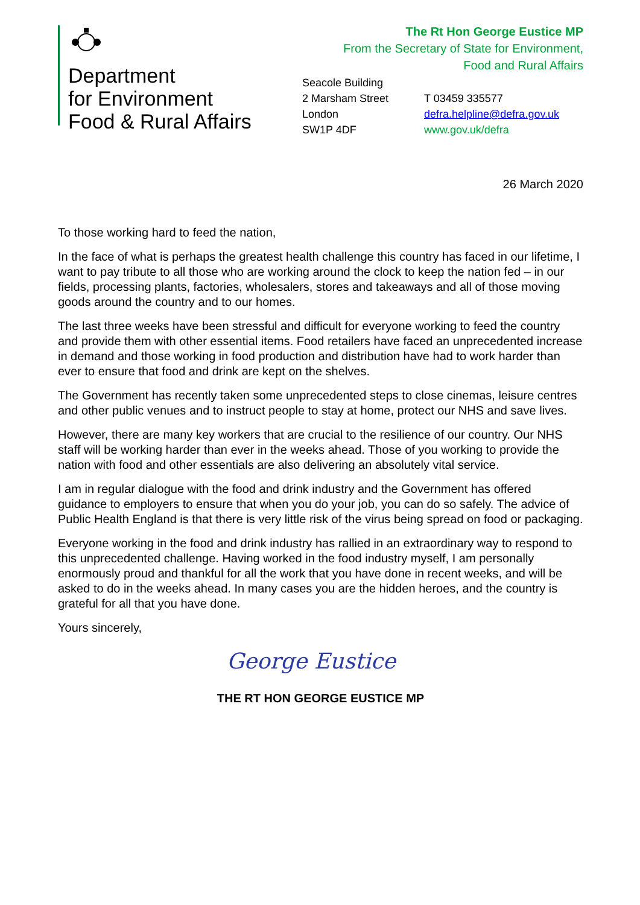Department
for Environment
Food & Rural Affairs
The Rt Hon George Eustice MP
From the Secretary of State for Environment,
Food and Rural Affairs
Seacole Building
2 Marsham Street
London
SW1P 4DF
T 03459 335577
defra.helpline@defra.gov.uk
www.gov.uk/defra
26 March 2020
To those working hard to feed the nation,
In the face of what is perhaps the greatest health challenge this country has faced in our lifetime, I want to pay tribute to all those who are working around the clock to keep the nation fed – in our fields, processing plants, factories, wholesalers, stores and takeaways and all of those moving goods around the country and to our homes.
The last three weeks have been stressful and difficult for everyone working to feed the country and provide them with other essential items. Food retailers have faced an unprecedented increase in demand and those working in food production and distribution have had to work harder than ever to ensure that food and drink are kept on the shelves.
The Government has recently taken some unprecedented steps to close cinemas, leisure centres and other public venues and to instruct people to stay at home, protect our NHS and save lives.
However, there are many key workers that are crucial to the resilience of our country. Our NHS staff will be working harder than ever in the weeks ahead. Those of you working to provide the nation with food and other essentials are also delivering an absolutely vital service.
I am in regular dialogue with the food and drink industry and the Government has offered guidance to employers to ensure that when you do your job, you can do so safely. The advice of Public Health England is that there is very little risk of the virus being spread on food or packaging.
Everyone working in the food and drink industry has rallied in an extraordinary way to respond to this unprecedented challenge. Having worked in the food industry myself, I am personally enormously proud and thankful for all the work that you have done in recent weeks, and will be asked to do in the weeks ahead. In many cases you are the hidden heroes, and the country is grateful for all that you have done.
Yours sincerely,
George Eustice
THE RT HON GEORGE EUSTICE MP